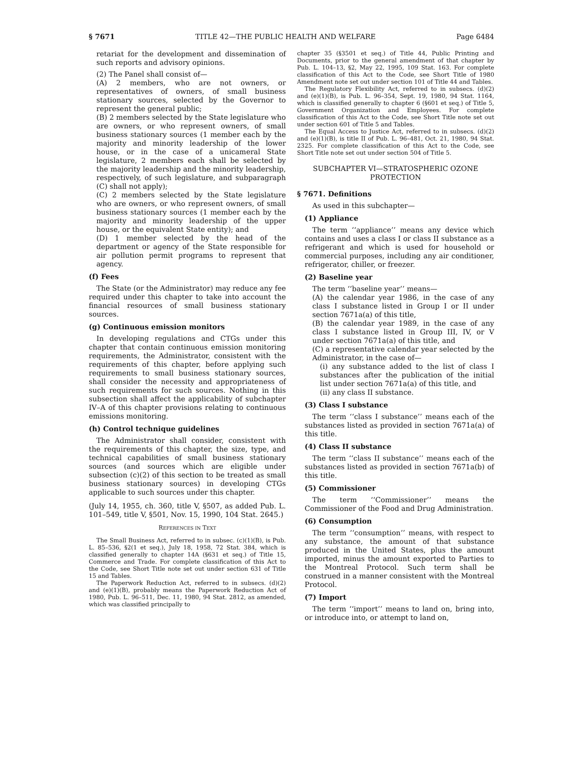§ 7671 TITLE 42—THE PUBLIC HEALTH AND WELFARE Page 6484
retariat for the development and dissemination of such reports and advisory opinions.
(2) The Panel shall consist of—
(A) 2 members, who are not owners, or representatives of owners, of small business stationary sources, selected by the Governor to represent the general public;
(B) 2 members selected by the State legislature who are owners, or who represent owners, of small business stationary sources (1 member each by the majority and minority leadership of the lower house, or in the case of a unicameral State legislature, 2 members each shall be selected by the majority leadership and the minority leadership, respectively, of such legislature, and subparagraph (C) shall not apply);
(C) 2 members selected by the State legislature who are owners, or who represent owners, of small business stationary sources (1 member each by the majority and minority leadership of the upper house, or the equivalent State entity); and
(D) 1 member selected by the head of the department or agency of the State responsible for air pollution permit programs to represent that agency.
(f) Fees
The State (or the Administrator) may reduce any fee required under this chapter to take into account the financial resources of small business stationary sources.
(g) Continuous emission monitors
In developing regulations and CTGs under this chapter that contain continuous emission monitoring requirements, the Administrator, consistent with the requirements of this chapter, before applying such requirements to small business stationary sources, shall consider the necessity and appropriateness of such requirements for such sources. Nothing in this subsection shall affect the applicability of subchapter IV–A of this chapter provisions relating to continuous emissions monitoring.
(h) Control technique guidelines
The Administrator shall consider, consistent with the requirements of this chapter, the size, type, and technical capabilities of small business stationary sources (and sources which are eligible under subsection (c)(2) of this section to be treated as small business stationary sources) in developing CTGs applicable to such sources under this chapter.
(July 14, 1955, ch. 360, title V, §507, as added Pub. L. 101–549, title V, §501, Nov. 15, 1990, 104 Stat. 2645.)
REFERENCES IN TEXT
The Small Business Act, referred to in subsec. (c)(1)(B), is Pub. L. 85–536, §2(1 et seq.), July 18, 1958, 72 Stat. 384, which is classified generally to chapter 14A (§631 et seq.) of Title 15, Commerce and Trade. For complete classification of this Act to the Code, see Short Title note set out under section 631 of Title 15 and Tables.
The Paperwork Reduction Act, referred to in subsecs. (d)(2) and (e)(1)(B), probably means the Paperwork Reduction Act of 1980, Pub. L. 96–511, Dec. 11, 1980, 94 Stat. 2812, as amended, which was classified principally to
chapter 35 (§3501 et seq.) of Title 44, Public Printing and Documents, prior to the general amendment of that chapter by Pub. L. 104–13, §2, May 22, 1995, 109 Stat. 163. For complete classification of this Act to the Code, see Short Title of 1980 Amendment note set out under section 101 of Title 44 and Tables.
The Regulatory Flexibility Act, referred to in subsecs. (d)(2) and (e)(1)(B), is Pub. L. 96–354, Sept. 19, 1980, 94 Stat. 1164, which is classified generally to chapter 6 (§601 et seq.) of Title 5, Government Organization and Employees. For complete classification of this Act to the Code, see Short Title note set out under section 601 of Title 5 and Tables.
The Equal Access to Justice Act, referred to in subsecs. (d)(2) and (e)(1)(B), is title II of Pub. L. 96–481, Oct. 21, 1980, 94 Stat. 2325. For complete classification of this Act to the Code, see Short Title note set out under section 504 of Title 5.
SUBCHAPTER VI—STRATOSPHERIC OZONE PROTECTION
§ 7671. Definitions
As used in this subchapter—
(1) Appliance
The term ‘‘appliance’’ means any device which contains and uses a class I or class II substance as a refrigerant and which is used for household or commercial purposes, including any air conditioner, refrigerator, chiller, or freezer.
(2) Baseline year
The term ‘‘baseline year’’ means—
(A) the calendar year 1986, in the case of any class I substance listed in Group I or II under section 7671a(a) of this title,
(B) the calendar year 1989, in the case of any class I substance listed in Group III, IV, or V under section 7671a(a) of this title, and
(C) a representative calendar year selected by the Administrator, in the case of—
(i) any substance added to the list of class I substances after the publication of the initial list under section 7671a(a) of this title, and
(ii) any class II substance.
(3) Class I substance
The term ‘‘class I substance’’ means each of the substances listed as provided in section 7671a(a) of this title.
(4) Class II substance
The term ‘‘class II substance’’ means each of the substances listed as provided in section 7671a(b) of this title.
(5) Commissioner
The term ‘‘Commissioner’’ means the Commissioner of the Food and Drug Administration.
(6) Consumption
The term ‘‘consumption’’ means, with respect to any substance, the amount of that substance produced in the United States, plus the amount imported, minus the amount exported to Parties to the Montreal Protocol. Such term shall be construed in a manner consistent with the Montreal Protocol.
(7) Import
The term ‘‘import’’ means to land on, bring into, or introduce into, or attempt to land on,